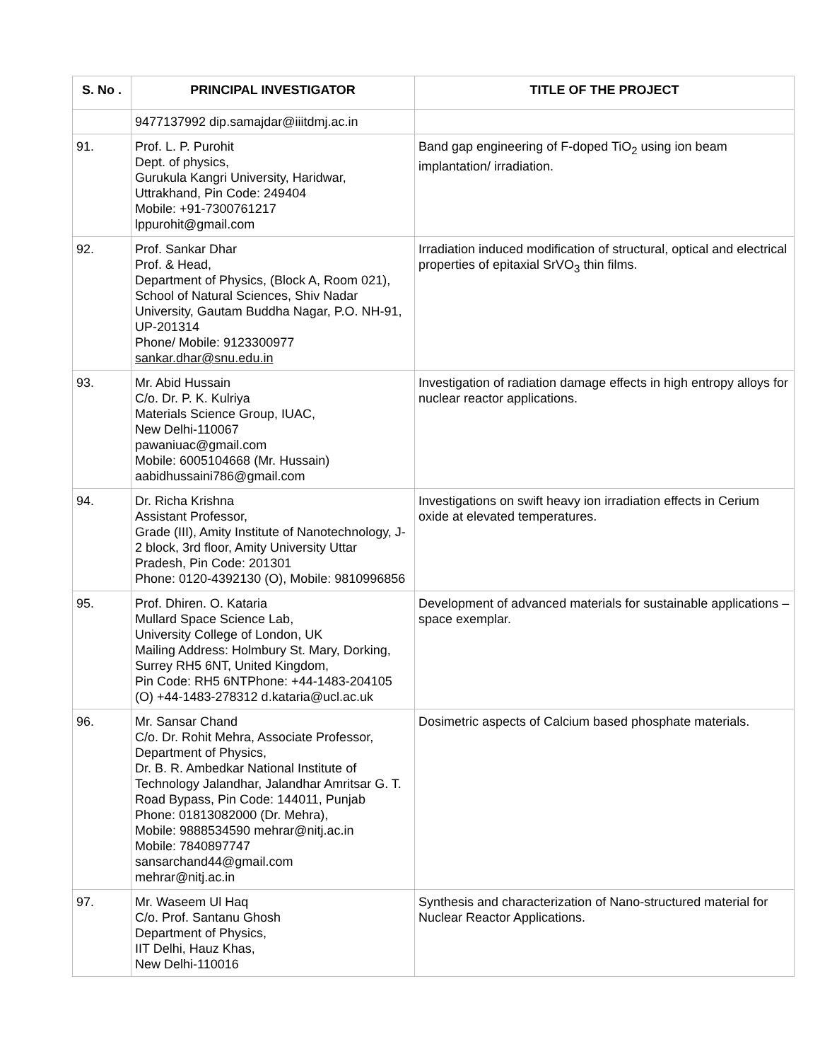| S. No . | PRINCIPAL INVESTIGATOR | TITLE OF THE PROJECT |
| --- | --- | --- |
| | 9477137992 dip.samajdar@iiitdmj.ac.in | |
| 91. | Prof. L. P. Purohit Dept. of physics, Gurukula Kangri University, Haridwar, Uttrakhand, Pin Code: 249404 Mobile: +91-7300761217 lppurohit@gmail.com | Band gap engineering of F-doped TiO<sub>2</sub> using ion beam implantation/ irradiation. |
| 92. | Prof. Sankar Dhar Prof. & Head, Department of Physics, (Block A, Room 021), School of Natural Sciences, Shiv Nadar University, Gautam Buddha Nagar, P.O. NH-91, UP-201314 Phone/ Mobile: 9123300977 sankar.dhar@snu.edu.in | Irradiation induced modification of structural, optical and electrical properties of epitaxial SrVO<sub>3</sub> thin films. |
| 93. | Mr. Abid Hussain C/o. Dr. P. K. Kulriya Materials Science Group, IUAC, New Delhi-110067 pawaniuac@gmail.com Mobile: 6005104668 (Mr. Hussain) aabidhussaini786@gmail.com | Investigation of radiation damage effects in high entropy alloys for nuclear reactor applications. |
| 94. | Dr. Richa Krishna Assistant Professor, Grade (III), Amity Institute of Nanotechnology, J-2 block, 3rd floor, Amity University Uttar Pradesh, Pin Code: 201301 Phone: 0120-4392130 (O), Mobile: 9810996856 | Investigations on swift heavy ion irradiation effects in Cerium oxide at elevated temperatures. |
| 95. | Prof. Dhiren. O. Kataria Mullard Space Science Lab, University College of London, UK Mailing Address: Holmbury St. Mary, Dorking, Surrey RH5 6NT, United Kingdom, Pin Code: RH5 6NTPhone: +44-1483-204105 (O) +44-1483-278312 d.kataria@ucl.ac.uk | Development of advanced materials for sustainable applications – space exemplar. |
| 96. | Mr. Sansar Chand C/o. Dr. Rohit Mehra, Associate Professor, Department of Physics, Dr. B. R. Ambedkar National Institute of Technology Jalandhar, Jalandhar Amritsar G. T. Road Bypass, Pin Code: 144011, Punjab Phone: 01813082000 (Dr. Mehra), Mobile: 9888534590 mehrar@nitj.ac.in Mobile: 7840897747 sansarchand44@gmail.com mehrar@nitj.ac.in | Dosimetric aspects of Calcium based phosphate materials. |
| 97. | Mr. Waseem Ul Haq C/o. Prof. Santanu Ghosh Department of Physics, IIT Delhi, Hauz Khas, New Delhi-110016 | Synthesis and characterization of Nano-structured material for Nuclear Reactor Applications. |